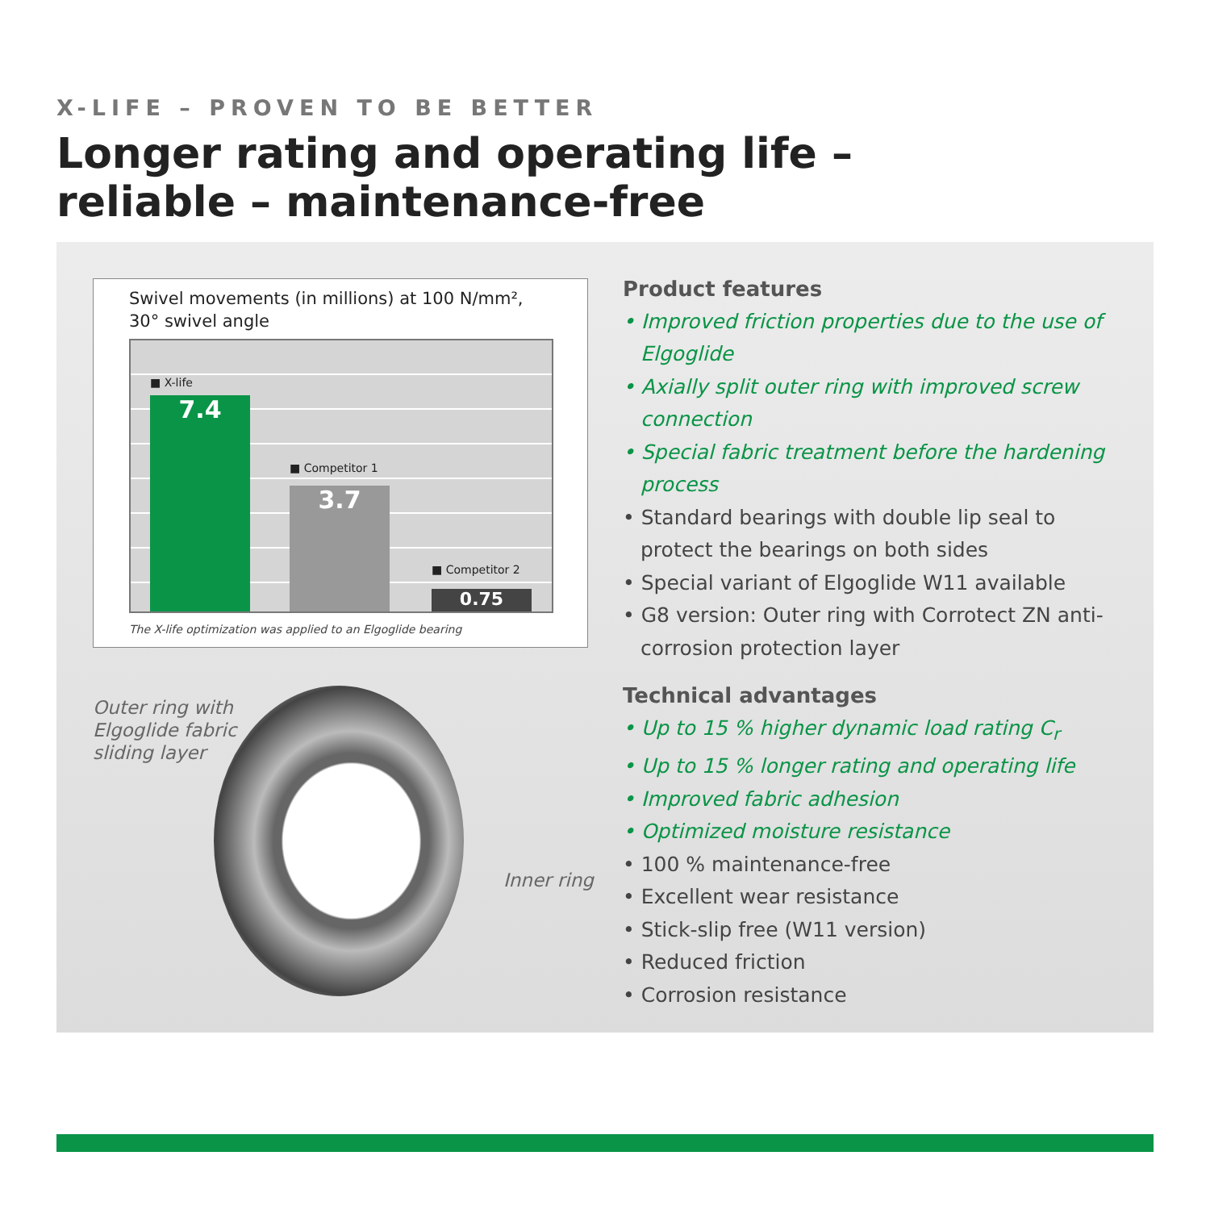X-LIFE – PROVEN TO BE BETTER
Longer rating and operating life – reliable – maintenance-free
Swivel movements (in millions) at 100 N/mm², 30° swivel angle
■ X-life
7.4
■ Competitor 1
3.7
■ Competitor 2
0.75
The X-life optimization was applied to an Elgoglide bearing
Outer ring with
Elgoglide fabric
sliding layer
Inner ring
Product features
• Improved friction properties due to the use of Elgoglide
• Axially split outer ring with improved screw connection
• Special fabric treatment before the hardening process
• Standard bearings with double lip seal to protect the bearings on both sides
• Special variant of Elgoglide W11 available
• G8 version: Outer ring with Corrotect ZN anti-corrosion protection layer
Technical advantages
• Up to 15 % higher dynamic load rating C<sub>r</sub>
• Up to 15 % longer rating and operating life
• Improved fabric adhesion
• Optimized moisture resistance
• 100 % maintenance-free
• Excellent wear resistance
• Stick-slip free (W11 version)
• Reduced friction
• Corrosion resistance